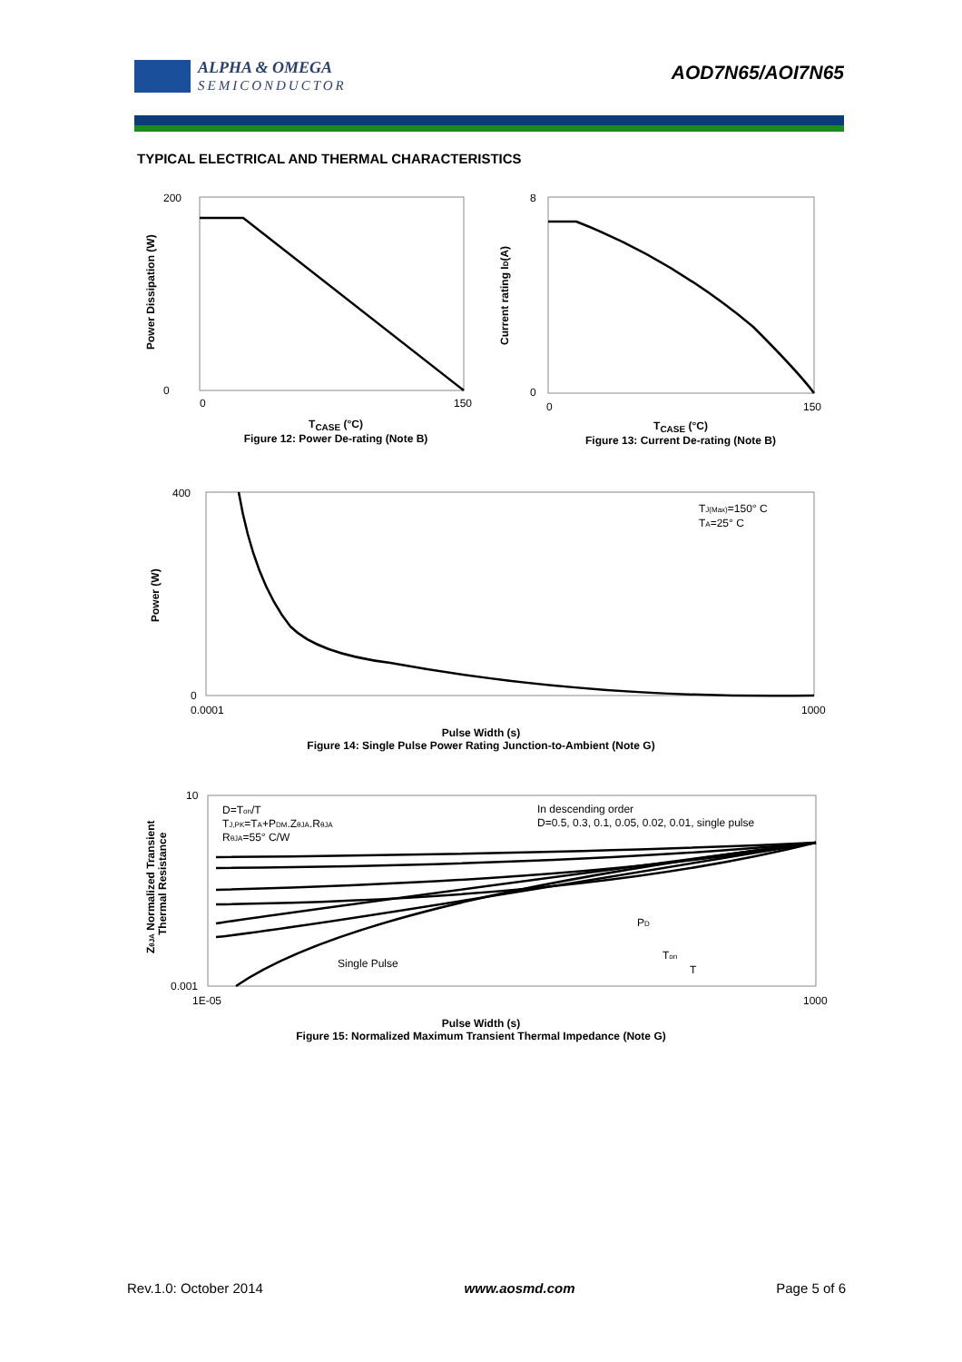ALPHA & OMEGA
SEMICONDUCTOR
AOD7N65/AOI7N65
TYPICAL ELECTRICAL AND THERMAL CHARACTERISTICS
200
0
0
150
Power Dissipation (W)
T<sub>CASE</sub> (°C)
Figure 12: Power De-rating (Note B)
8
0
0
150
Current rating ID(A)
T<sub>CASE</sub> (°C)
Figure 13: Current De-rating (Note B)
400
0
0.0001
1000
TJ(Max)=150° C
TA=25° C
Power (W)
Pulse Width (s)
Figure 14: Single Pulse Power Rating Junction-to-Ambient (Note G)
10
0.001
1E-05
1000
D=Ton/T
TJ,PK=TA+PDM.ZθJA.RθJA
RθJA=55° C/W
In descending order
D=0.5, 0.3, 0.1, 0.05, 0.02, 0.01, single pulse
Single Pulse
PD
Ton
T
ZθJA Normalized Transient
Thermal Resistance
Pulse Width (s)
Figure 15: Normalized Maximum Transient Thermal Impedance (Note G)
Rev.1.0: October 2014 www.aosmd.com Page 5 of 6